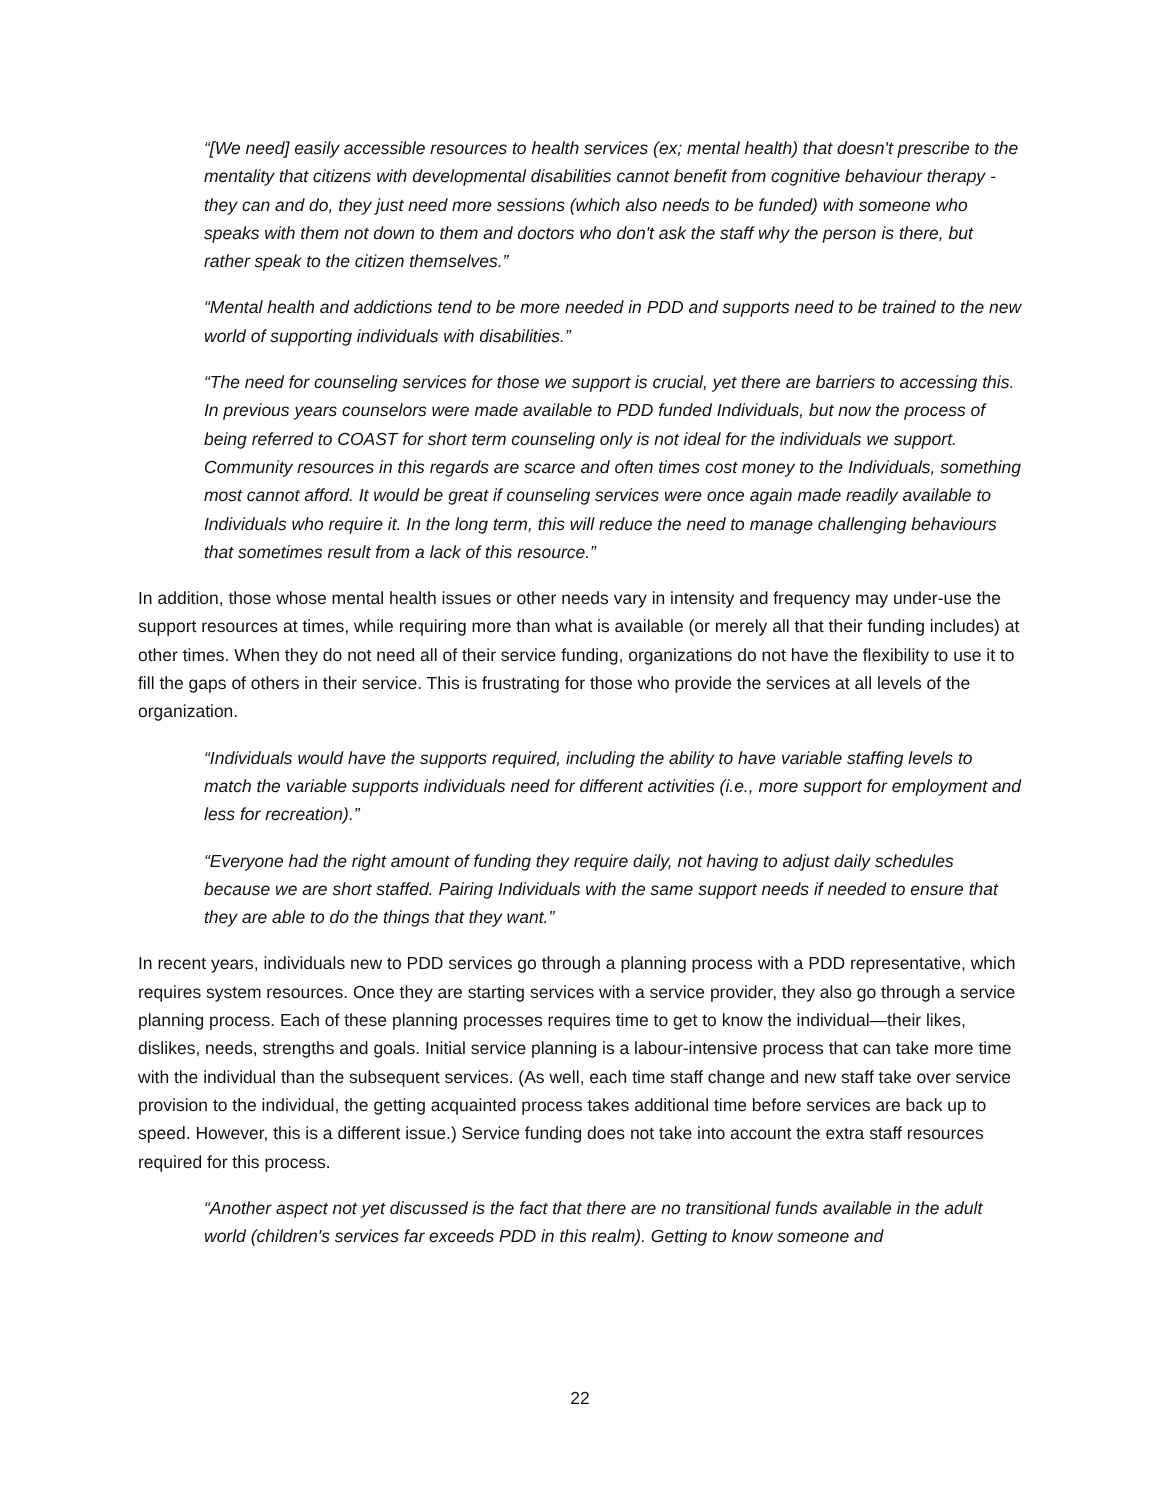“[We need] easily accessible resources to health services (ex; mental health) that doesn't prescribe to the mentality that citizens with developmental disabilities cannot benefit from cognitive behaviour therapy - they can and do, they just need more sessions (which also needs to be funded) with someone who speaks with them not down to them and doctors who don't ask the staff why the person is there, but rather speak to the citizen themselves.”
“Mental health and addictions tend to be more needed in PDD and supports need to be trained to the new world of supporting individuals with disabilities.”
“The need for counseling services for those we support is crucial, yet there are barriers to accessing this. In previous years counselors were made available to PDD funded Individuals, but now the process of being referred to COAST for short term counseling only is not ideal for the individuals we support. Community resources in this regards are scarce and often times cost money to the Individuals, something most cannot afford. It would be great if counseling services were once again made readily available to Individuals who require it. In the long term, this will reduce the need to manage challenging behaviours that sometimes result from a lack of this resource.”
In addition, those whose mental health issues or other needs vary in intensity and frequency may under-use the support resources at times, while requiring more than what is available (or merely all that their funding includes) at other times. When they do not need all of their service funding, organizations do not have the flexibility to use it to fill the gaps of others in their service. This is frustrating for those who provide the services at all levels of the organization.
“Individuals would have the supports required, including the ability to have variable staffing levels to match the variable supports individuals need for different activities (i.e., more support for employment and less for recreation).”
“Everyone had the right amount of funding they require daily, not having to adjust daily schedules because we are short staffed. Pairing Individuals with the same support needs if needed to ensure that they are able to do the things that they want.”
In recent years, individuals new to PDD services go through a planning process with a PDD representative, which requires system resources. Once they are starting services with a service provider, they also go through a service planning process. Each of these planning processes requires time to get to know the individual—their likes, dislikes, needs, strengths and goals. Initial service planning is a labour-intensive process that can take more time with the individual than the subsequent services. (As well, each time staff change and new staff take over service provision to the individual, the getting acquainted process takes additional time before services are back up to speed. However, this is a different issue.) Service funding does not take into account the extra staff resources required for this process.
“Another aspect not yet discussed is the fact that there are no transitional funds available in the adult world (children's services far exceeds PDD in this realm). Getting to know someone and
22